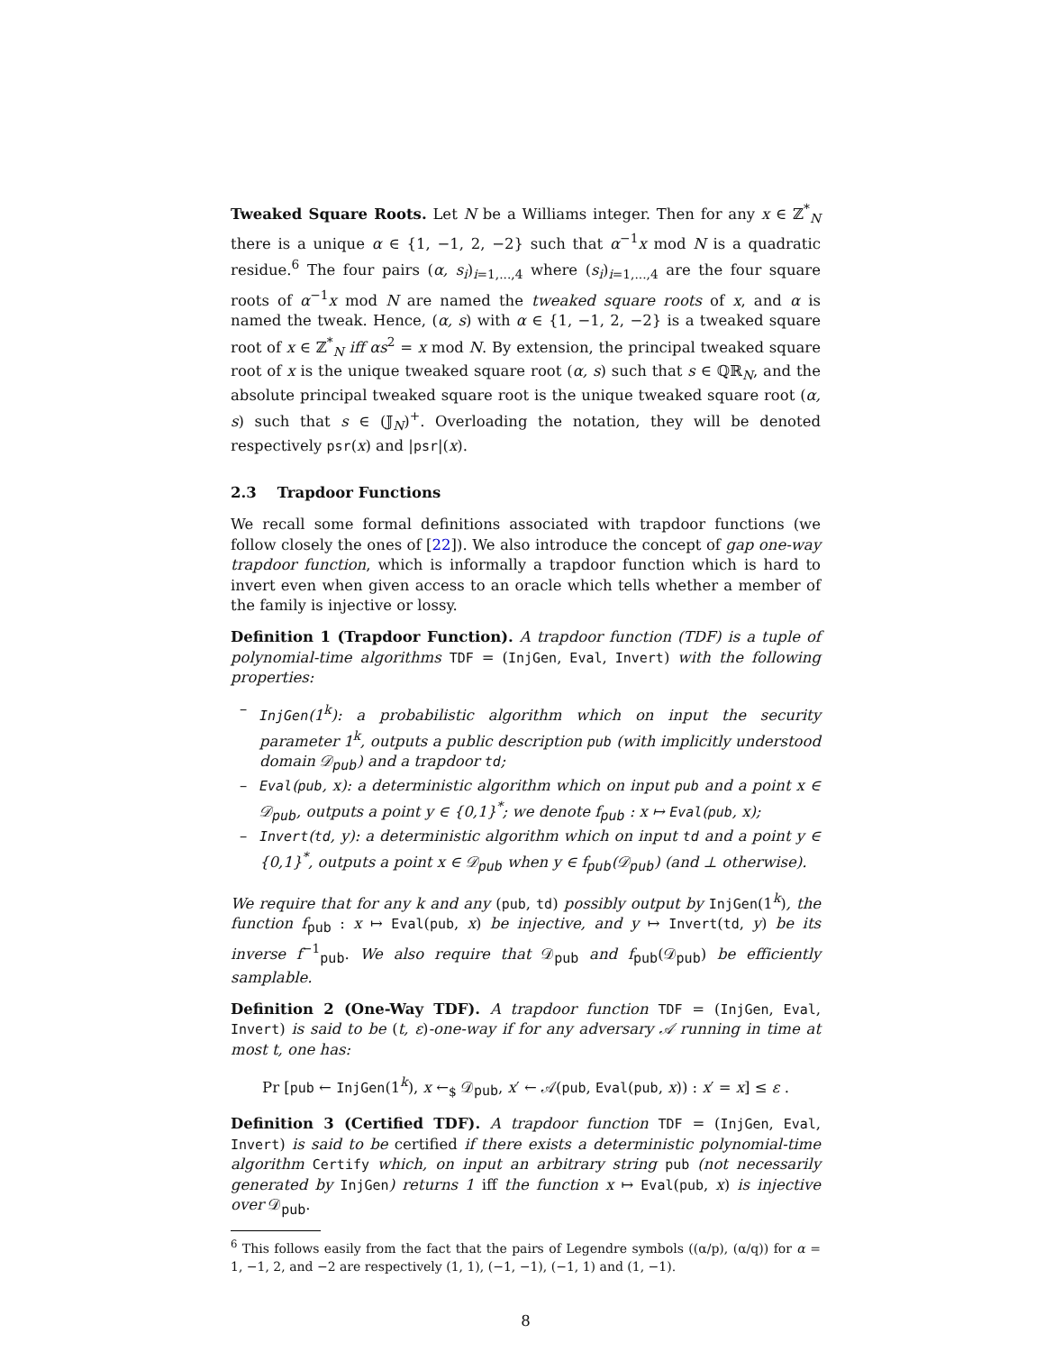Tweaked Square Roots. Let N be a Williams integer. Then for any x ∈ ℤ<sup>*</sup><sub>N</sub> there is a unique α ∈ {1, −1, 2, −2} such that α<sup>−1</sup>x mod N is a quadratic residue.<sup>6</sup> The four pairs (α, s<sub>i</sub>)<sub>i=1,...,4</sub> where (s<sub>i</sub>)<sub>i=1,...,4</sub> are the four square roots of α<sup>−1</sup>x mod N are named the tweaked square roots of x, and α is named the tweak. Hence, (α, s) with α ∈ {1, −1, 2, −2} is a tweaked square root of x ∈ ℤ<sup>*</sup><sub>N</sub> iff αs<sup>2</sup> = x mod N. By extension, the principal tweaked square root of x is the unique tweaked square root (α, s) such that s ∈ ℚℝ<sub>N</sub>, and the absolute principal tweaked square root is the unique tweaked square root (α, s) such that s ∈ (𝕁<sub>N</sub>)<sup>+</sup>. Overloading the notation, they will be denoted respectively psr(x) and |psr|(x).
2.3 Trapdoor Functions
We recall some formal definitions associated with trapdoor functions (we follow closely the ones of [22]). We also introduce the concept of gap one-way trapdoor function, which is informally a trapdoor function which is hard to invert even when given access to an oracle which tells whether a member of the family is injective or lossy.
Definition 1 (Trapdoor Function). A trapdoor function (TDF) is a tuple of polynomial-time algorithms TDF = (InjGen, Eval, Invert) with the following properties:
– InjGen(1<sup>k</sup>): a probabilistic algorithm which on input the security parameter 1<sup>k</sup>, outputs a public description pub (with implicitly understood domain 𝒟<sub>pub</sub>) and a trapdoor td;
– Eval(pub, x): a deterministic algorithm which on input pub and a point x ∈ 𝒟<sub>pub</sub>, outputs a point y ∈ {0,1}<sup>*</sup>; we denote f<sub>pub</sub> : x ↦ Eval(pub, x);
– Invert(td, y): a deterministic algorithm which on input td and a point y ∈ {0,1}<sup>*</sup>, outputs a point x ∈ 𝒟<sub>pub</sub> when y ∈ f<sub>pub</sub>(𝒟<sub>pub</sub>) (and ⊥ otherwise).
We require that for any k and any (pub, td) possibly output by InjGen(1<sup>k</sup>), the function f<sub>pub</sub> : x ↦ Eval(pub, x) be injective, and y ↦ Invert(td, y) be its inverse f<sup>−1</sup><sub>pub</sub>. We also require that 𝒟<sub>pub</sub> and f<sub>pub</sub>(𝒟<sub>pub</sub>) be efficiently samplable.
Definition 2 (One-Way TDF). A trapdoor function TDF = (InjGen, Eval, Invert) is said to be (t, ε)-one-way if for any adversary 𝒜 running in time at most t, one has:
Pr [pub ← InjGen(1<sup>k</sup>), x ←<sub>$</sub> 𝒟<sub>pub</sub>, x′ ← 𝒜(pub, Eval(pub, x)) : x′ = x] ≤ ε .
Definition 3 (Certified TDF). A trapdoor function TDF = (InjGen, Eval, Invert) is said to be certified if there exists a deterministic polynomial-time algorithm Certify which, on input an arbitrary string pub (not necessarily generated by InjGen) returns 1 iff the function x ↦ Eval(pub, x) is injective over 𝒟<sub>pub</sub>.
<sup>6</sup> This follows easily from the fact that the pairs of Legendre symbols ((α/p), (α/q)) for α = 1, −1, 2, and −2 are respectively (1, 1), (−1, −1), (−1, 1) and (1, −1).
8